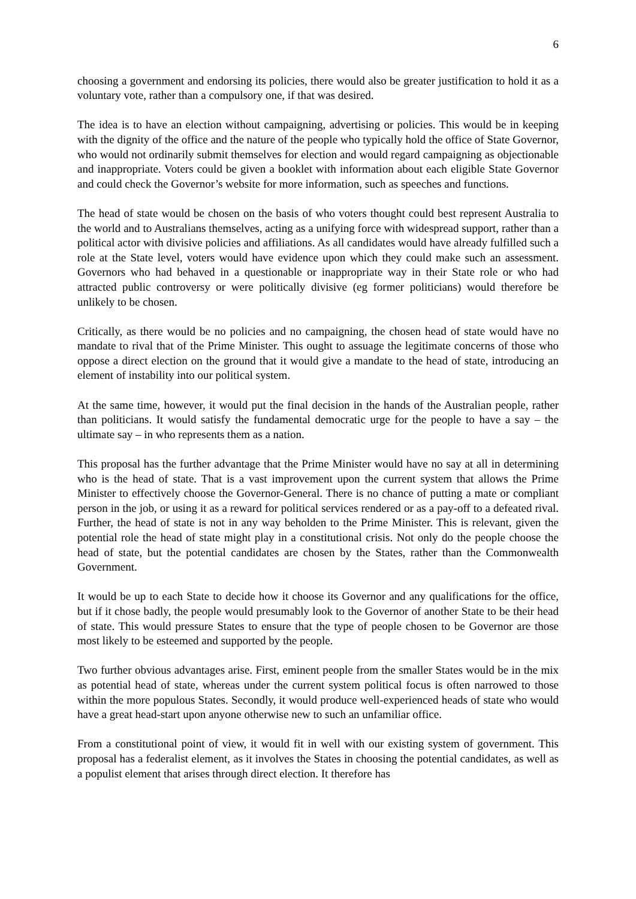6
choosing a government and endorsing its policies, there would also be greater justification to hold it as a voluntary vote, rather than a compulsory one, if that was desired.
The idea is to have an election without campaigning, advertising or policies. This would be in keeping with the dignity of the office and the nature of the people who typically hold the office of State Governor, who would not ordinarily submit themselves for election and would regard campaigning as objectionable and inappropriate. Voters could be given a booklet with information about each eligible State Governor and could check the Governor’s website for more information, such as speeches and functions.
The head of state would be chosen on the basis of who voters thought could best represent Australia to the world and to Australians themselves, acting as a unifying force with widespread support, rather than a political actor with divisive policies and affiliations. As all candidates would have already fulfilled such a role at the State level, voters would have evidence upon which they could make such an assessment. Governors who had behaved in a questionable or inappropriate way in their State role or who had attracted public controversy or were politically divisive (eg former politicians) would therefore be unlikely to be chosen.
Critically, as there would be no policies and no campaigning, the chosen head of state would have no mandate to rival that of the Prime Minister. This ought to assuage the legitimate concerns of those who oppose a direct election on the ground that it would give a mandate to the head of state, introducing an element of instability into our political system.
At the same time, however, it would put the final decision in the hands of the Australian people, rather than politicians. It would satisfy the fundamental democratic urge for the people to have a say – the ultimate say – in who represents them as a nation.
This proposal has the further advantage that the Prime Minister would have no say at all in determining who is the head of state. That is a vast improvement upon the current system that allows the Prime Minister to effectively choose the Governor-General. There is no chance of putting a mate or compliant person in the job, or using it as a reward for political services rendered or as a pay-off to a defeated rival. Further, the head of state is not in any way beholden to the Prime Minister. This is relevant, given the potential role the head of state might play in a constitutional crisis. Not only do the people choose the head of state, but the potential candidates are chosen by the States, rather than the Commonwealth Government.
It would be up to each State to decide how it choose its Governor and any qualifications for the office, but if it chose badly, the people would presumably look to the Governor of another State to be their head of state. This would pressure States to ensure that the type of people chosen to be Governor are those most likely to be esteemed and supported by the people.
Two further obvious advantages arise. First, eminent people from the smaller States would be in the mix as potential head of state, whereas under the current system political focus is often narrowed to those within the more populous States. Secondly, it would produce well-experienced heads of state who would have a great head-start upon anyone otherwise new to such an unfamiliar office.
From a constitutional point of view, it would fit in well with our existing system of government. This proposal has a federalist element, as it involves the States in choosing the potential candidates, as well as a populist element that arises through direct election. It therefore has